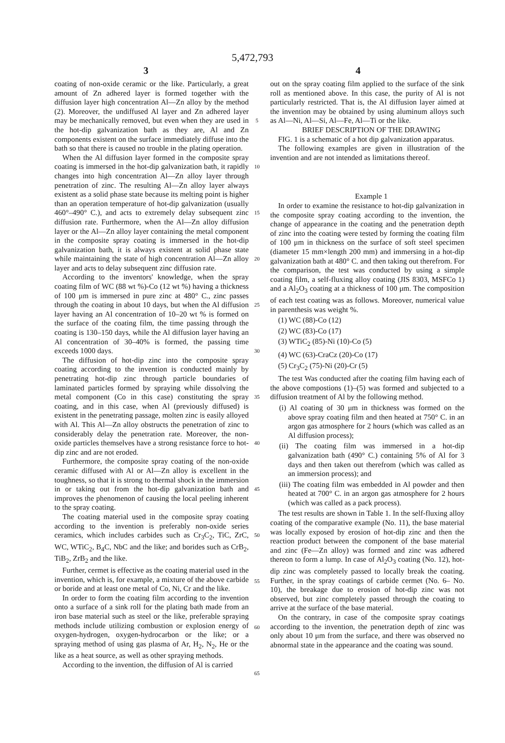5,472,793
3 4
coating of non-oxide ceramic or the like. Particularly, a great amount of Zn adhered layer is formed together with the diffusion layer high concentration Al—Zn alloy by the method (2). Moreover, the undiffused Al layer and Zn adhered layer may be mechanically removed, but even when they are used in the hot-dip galvanization bath as they are, Al and Zn components existent on the surface immediately diffuse into the bath so that there is caused no trouble in the plating operation.
When the Al diffusion layer formed in the composite spray coating is immersed in the hot-dip galvanization bath, it rapidly changes into high concentration Al—Zn alloy layer through penetration of zinc. The resulting Al—Zn alloy layer always existent as a solid phase state because its melting point is higher than an operation temperature of hot-dip galvanization (usually 460°–490° C.), and acts to extremely delay subsequent zinc diffusion rate. Furthermore, when the Al—Zn alloy diffusion layer or the Al—Zn alloy layer containing the metal component in the composite spray coating is immersed in the hot-dip galvanization bath, it is always existent at solid phase state while maintaining the state of high concentration Al—Zn alloy layer and acts to delay subsequent zinc diffusion rate.
According to the inventors' knowledge, when the spray coating film of WC (88 wt %)-Co (12 wt %) having a thickness of 100 μm is immersed in pure zinc at 480° C., zinc passes through the coating in about 10 days, but when the Al diffusion layer having an Al concentration of 10–20 wt % is formed on the surface of the coating film, the time passing through the coating is 130–150 days, while the Al diffusion layer having an Al concentration of 30–40% is formed, the passing time exceeds 1000 days.
The diffusion of hot-dip zinc into the composite spray coating according to the invention is conducted mainly by penetrating hot-dip zinc through particle boundaries of laminated particles formed by spraying while dissolving the metal component (Co in this case) constituting the spray coating, and in this case, when Al (previously diffused) is existent in the penetrating passage, molten zinc is easily alloyed with Al. This Al—Zn alloy obstructs the penetration of zinc to considerably delay the penetration rate. Moreover, the non-oxide particles themselves have a strong resistance force to hot-dip zinc and are not eroded.
Furthermore, the composite spray coating of the non-oxide ceramic diffused with Al or Al—Zn alloy is excellent in the toughness, so that it is strong to thermal shock in the immersion in or taking out from the hot-dip galvanization bath and improves the phenomenon of causing the local peeling inherent to the spray coating.
The coating material used in the composite spray coating according to the invention is preferably non-oxide series ceramics, which includes carbides such as Cr<sub>3</sub>C<sub>2</sub>, TiC, ZrC, WC, WTiC<sub>2</sub>, B<sub>4</sub>C, NbC and the like; and borides such as CrB<sub>2</sub>, TiB<sub>2</sub>, ZrB<sub>2</sub> and the like.
Further, cermet is effective as the coating material used in the invention, which is, for example, a mixture of the above carbide or boride and at least one metal of Co, Ni, Cr and the like.
In order to form the coating film according to the invention onto a surface of a sink roll for the plating bath made from an iron base material such as steel or the like, preferable spraying methods include utilizing combustion or explosion energy of oxygen-hydrogen, oxygen-hydrocarbon or the like; or a spraying method of using gas plasma of Ar, H<sub>2</sub>, N<sub>2</sub>, He or the like as a heat source, as well as other spraying methods.
According to the invention, the diffusion of Al is carried
5
10
15
20
25
30
35
40
45
50
55
60
65
out on the spray coating film applied to the surface of the sink roll as mentioned above. In this case, the purity of Al is not particularly restricted. That is, the Al diffusion layer aimed at the invention may be obtained by using aluminum alloys such as Al—Ni, Al—Si, Al—Fe, Al—Ti or the like.
BRIEF DESCRIPTION OF THE DRAWING
FIG. 1 is a schematic of a hot dip galvanization apparatus.
The following examples are given in illustration of the invention and are not intended as limitations thereof.
Example 1
In order to examine the resistance to hot-dip galvanization in the composite spray coating according to the invention, the change of appearance in the coating and the penetration depth of zinc into the coating were tested by forming the coating film of 100 μm in thickness on the surface of soft steel specimen (diameter 15 mm×length 200 mm) and immersing in a hot-dip galvanization bath at 480° C. and then taking out therefrom. For the comparison, the test was conducted by using a simple coating film, a self-fluxing alloy coating (JIS 8303, MSFCo 1) and a Al<sub>2</sub>O<sub>3</sub> coating at a thickness of 100 μm. The composition of each test coating was as follows. Moreover, numerical value in parenthesis was weight %.
(1) WC (88)-Co (12)
(2) WC (83)-Co (17)
(3) WTiC<sub>2</sub> (85)-Ni (10)-Co (5)
(4) WC (63)-CraCz (20)-Co (17)
(5) Cr<sub>3</sub>C<sub>2</sub> (75)-Ni (20)-Cr (5)
The test Was conducted after the coating film having each of the above compostions (1)–(5) was formed and subjected to a diffusion treatment of Al by the following method.
(i) Al coating of 30 μm in thickness was formed on the above spray coating film and then heated at 750° C. in an argon gas atmosphere for 2 hours (which was called as an Al diffusion process);
(ii) The coating film was immersed in a hot-dip galvanization bath (490° C.) containing 5% of Al for 3 days and then taken out therefrom (which was called as an immersion process); and
(iii) The coating film was embedded in Al powder and then heated at 700° C. in an argon gas atmosphere for 2 hours (which was called as a pack process).
The test results are shown in Table 1. In the self-fluxing alloy coating of the comparative example (No. 11), the base material was locally exposed by erosion of hot-dip zinc and then the reaction product between the component of the base material and zinc (Fe—Zn alloy) was formed and zinc was adhered thereon to form a lump. In case of Al<sub>2</sub>O<sub>3</sub> coating (No. 12), hot-dip zinc was completely passed to locally break the coating. Further, in the spray coatings of carbide cermet (No. 6– No. 10), the breakage due to erosion of hot-dip zinc was not observed, but zinc completely passed through the coating to arrive at the surface of the base material.
On the contrary, in case of the composite spray coatings according to the invention, the penetration depth of zinc was only about 10 μm from the surface, and there was observed no abnormal state in the appearance and the coating was sound.